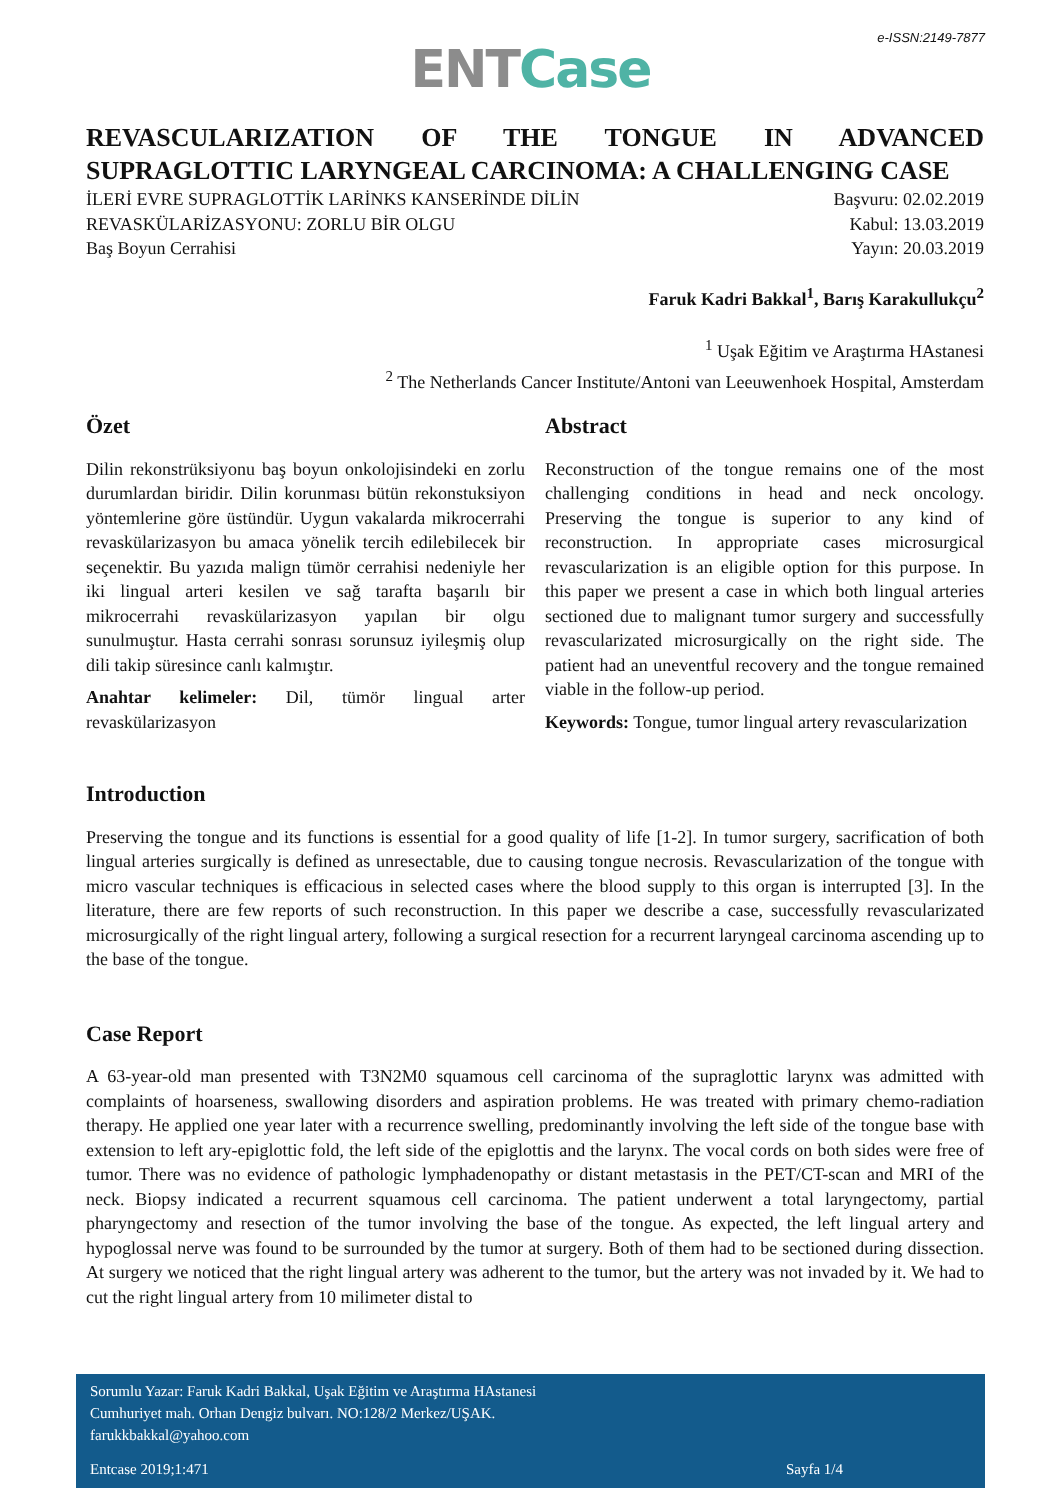e-ISSN:2149-7877
ENT Case
REVASCULARIZATION OF THE TONGUE IN ADVANCED SUPRAGLOTTIC LARYNGEAL CARCINOMA: A CHALLENGING CASE
İLERİ EVRE SUPRAGLOTTİK LARİNKS KANSERİNDE DİLİN
REVASKÜLARİZASYONU: ZORLU BİR OLGU
Baş Boyun Cerrahisi
Başvuru: 02.02.2019
Kabul: 13.03.2019
Yayın: 20.03.2019
Faruk Kadri Bakkal<sup>1</sup>, Barış Karakullukçu<sup>2</sup>
<sup>1</sup> Uşak Eğitim ve Araştırma HAstanesi
<sup>2</sup> The Netherlands Cancer Institute/Antoni van Leeuwenhoek Hospital, Amsterdam
Özet
Dilin rekonstrüksiyonu baş boyun onkolojisindeki en zorlu durumlardan biridir. Dilin korunması bütün rekonstuksiyon yöntemlerine göre üstündür. Uygun vakalarda mikrocerrahi revaskülarizasyon bu amaca yönelik tercih edilebilecek bir seçenektir. Bu yazıda malign tümör cerrahisi nedeniyle her iki lingual arteri kesilen ve sağ tarafta başarılı bir mikrocerrahi revaskülarizasyon yapılan bir olgu sunulmuştur. Hasta cerrahi sonrası sorunsuz iyileşmiş olup dili takip süresince canlı kalmıştır.
Anahtar kelimeler: Dil, tümör lingual arter revaskülarizasyon
Abstract
Reconstruction of the tongue remains one of the most challenging conditions in head and neck oncology. Preserving the tongue is superior to any kind of reconstruction. In appropriate cases microsurgical revascularization is an eligible option for this purpose. In this paper we present a case in which both lingual arteries sectioned due to malignant tumor surgery and successfully revascularizated microsurgically on the right side. The patient had an uneventful recovery and the tongue remained viable in the follow-up period.
Keywords: Tongue, tumor lingual artery revascularization
Introduction
Preserving the tongue and its functions is essential for a good quality of life [1-2]. In tumor surgery, sacrification of both lingual arteries surgically is defined as unresectable, due to causing tongue necrosis. Revascularization of the tongue with micro vascular techniques is efficacious in selected cases where the blood supply to this organ is interrupted [3]. In the literature, there are few reports of such reconstruction. In this paper we describe a case, successfully revascularizated microsurgically of the right lingual artery, following a surgical resection for a recurrent laryngeal carcinoma ascending up to the base of the tongue.
Case Report
A 63-year-old man presented with T3N2M0 squamous cell carcinoma of the supraglottic larynx was admitted with complaints of hoarseness, swallowing disorders and aspiration problems. He was treated with primary chemo-radiation therapy. He applied one year later with a recurrence swelling, predominantly involving the left side of the tongue base with extension to left ary-epiglottic fold, the left side of the epiglottis and the larynx. The vocal cords on both sides were free of tumor. There was no evidence of pathologic lymphadenopathy or distant metastasis in the PET/CT-scan and MRI of the neck. Biopsy indicated a recurrent squamous cell carcinoma. The patient underwent a total laryngectomy, partial pharyngectomy and resection of the tumor involving the base of the tongue. As expected, the left lingual artery and hypoglossal nerve was found to be surrounded by the tumor at surgery. Both of them had to be sectioned during dissection. At surgery we noticed that the right lingual artery was adherent to the tumor, but the artery was not invaded by it. We had to cut the right lingual artery from 10 milimeter distal to
Sorumlu Yazar: Faruk Kadri Bakkal, Uşak Eğitim ve Araştırma HAstanesi
Cumhuriyet mah. Orhan Dengiz bulvarı. NO:128/2 Merkez/UŞAK.
farukkbakkal@yahoo.com
Entcase 2019;1:471 Sayfa 1/4